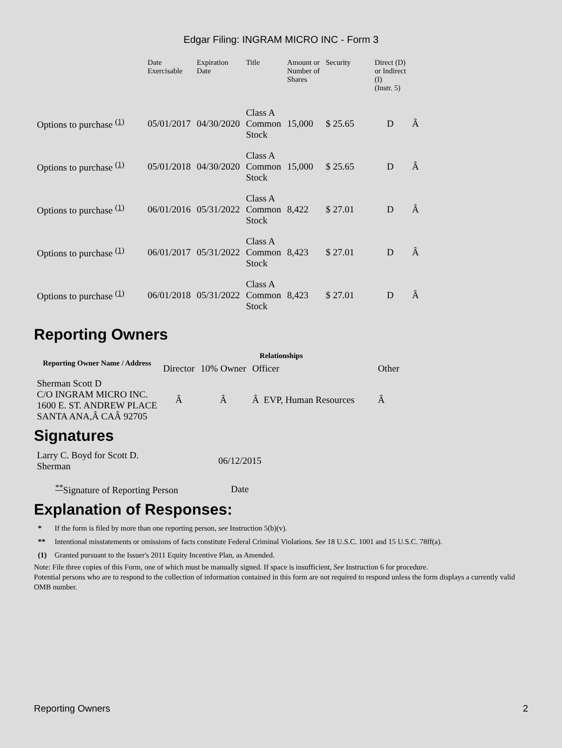Edgar Filing: INGRAM MICRO INC - Form 3
| | Date Exercisable | Expiration Date | Title | Amount or Number of Shares | Security | Direct (D) or Indirect (I) (Instr. 5) | |
| --- | --- | --- | --- | --- | --- | --- | --- |
| Options to purchase <sup>(1)</sup> | 05/01/2017 | 04/30/2020 | Class A Common Stock | 15,000 | $ 25.65 | D | Â |
| Options to purchase <sup>(1)</sup> | 05/01/2018 | 04/30/2020 | Class A Common Stock | 15,000 | $ 25.65 | D | Â |
| Options to purchase <sup>(1)</sup> | 06/01/2016 | 05/31/2022 | Class A Common Stock | 8,422 | $ 27.01 | D | Â |
| Options to purchase <sup>(1)</sup> | 06/01/2017 | 05/31/2022 | Class A Common Stock | 8,423 | $ 27.01 | D | Â |
| Options to purchase <sup>(1)</sup> | 06/01/2018 | 05/31/2022 | Class A Common Stock | 8,423 | $ 27.01 | D | Â |
Reporting Owners
| Reporting Owner Name / Address | Relationships | | | |
| --- | --- | --- | --- | --- |
| | Director | 10% Owner | Officer | Other |
| Sherman Scott D C/O INGRAM MICRO INC. 1600 E. ST. ANDREW PLACE SANTA ANA,Â CAÂ 92705 | Â | Â | Â EVP, Human Resources | Â |
Signatures
| Larry C. Boyd for Scott D. Sherman | 06/12/2015 |
| <sup>**</sup> Signature of Reporting Person | Date |
Explanation of Responses:
| * | If the form is filed by more than one reporting person, see Instruction 5(b)(v). |
| ** | Intentional misstatements or omissions of facts constitute Federal Criminal Violations. See 18 U.S.C. 1001 and 15 U.S.C. 78ff(a). |
| (1) | Granted pursuant to the Issuer's 2011 Equity Incentive Plan, as Amended. |
Note: File three copies of this Form, one of which must be manually signed. If space is insufficient, See Instruction 6 for procedure.
Potential persons who are to respond to the collection of information contained in this form are not required to respond unless the form displays a currently valid OMB number.
Reporting Owners 2